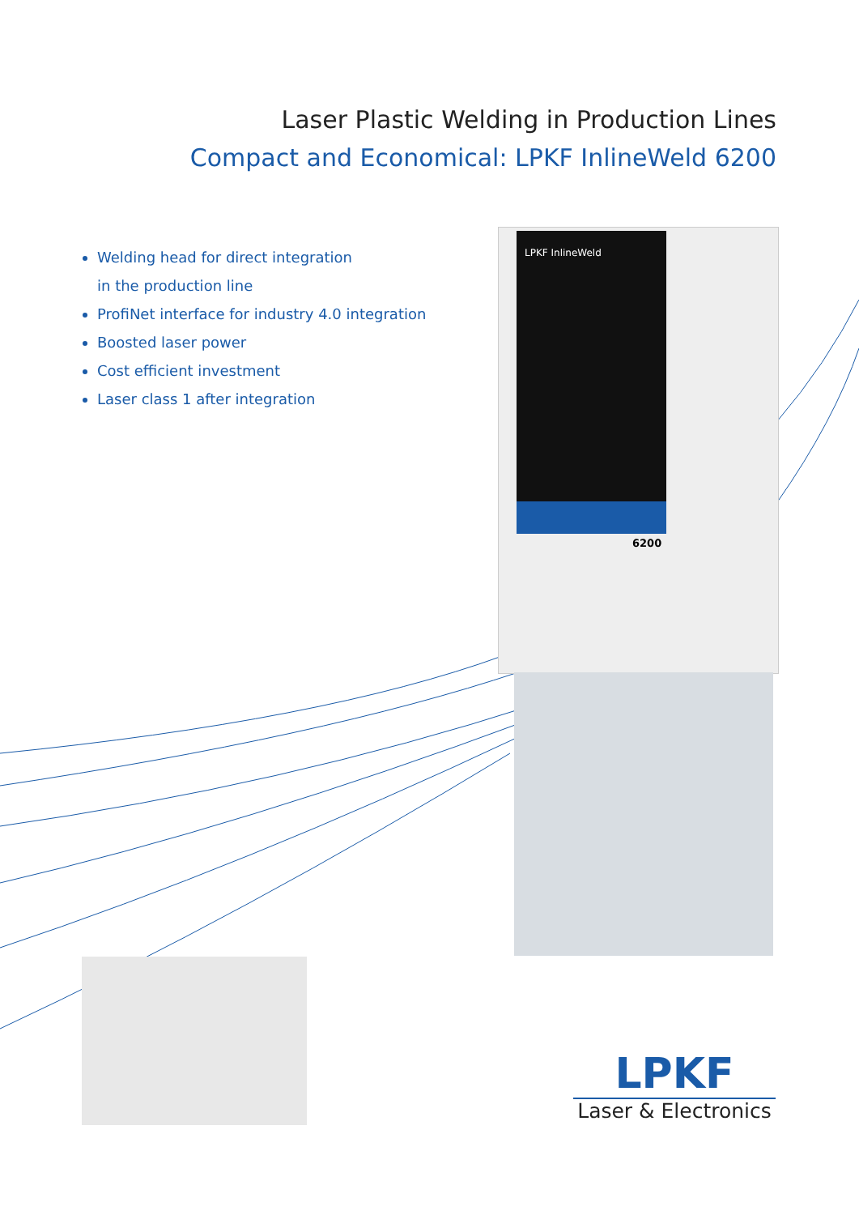Laser Plastic Welding in Production Lines
Compact and Economical: LPKF InlineWeld 6200
Welding head for direct integration
in the production line
ProfiNet interface for industry 4.0 integration
Boosted laser power
Cost efficient investment
Laser class 1 after integration
LPKF InlineWeld
6200
LPKF
Laser & Electronics